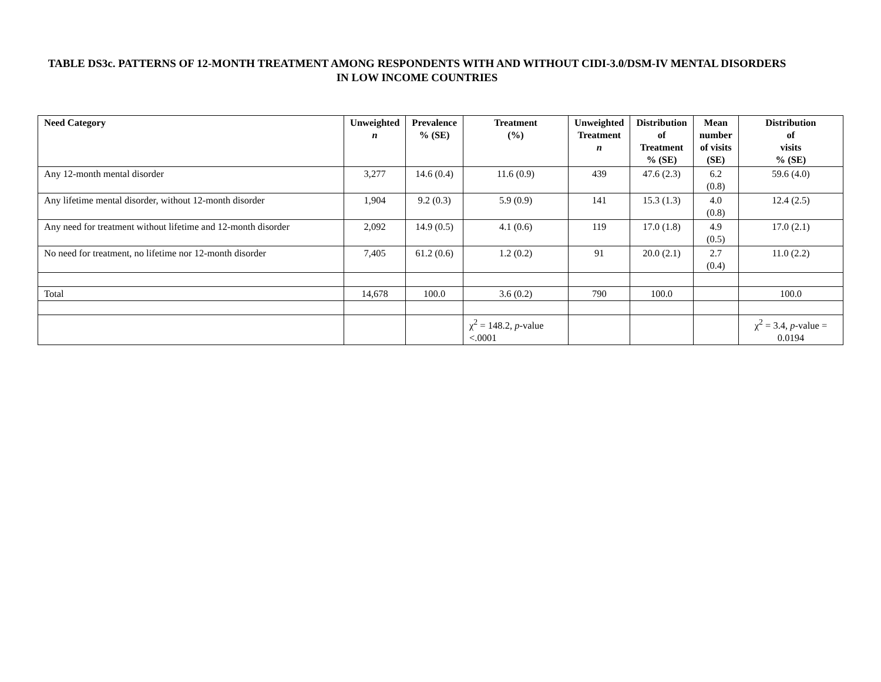TABLE DS3c. PATTERNS OF 12-MONTH TREATMENT AMONG RESPONDENTS WITH AND WITHOUT CIDI-3.0/DSM-IV MENTAL DISORDERS IN LOW INCOME COUNTRIES
| Need Category | Unweighted n | Prevalence % (SE) | Treatment (%) | Unweighted Treatment n | Distribution of Treatment % (SE) | Mean number of visits (SE) | Distribution of visits % (SE) |
| --- | --- | --- | --- | --- | --- | --- | --- |
| Any 12-month mental disorder | 3,277 | 14.6 (0.4) | 11.6 (0.9) | 439 | 47.6 (2.3) | 6.2 (0.8) | 59.6 (4.0) |
| Any lifetime mental disorder, without 12-month disorder | 1,904 | 9.2 (0.3) | 5.9 (0.9) | 141 | 15.3 (1.3) | 4.0 (0.8) | 12.4 (2.5) |
| Any need for treatment without lifetime and 12-month disorder | 2,092 | 14.9 (0.5) | 4.1 (0.6) | 119 | 17.0 (1.8) | 4.9 (0.5) | 17.0 (2.1) |
| No need for treatment, no lifetime nor 12-month disorder | 7,405 | 61.2 (0.6) | 1.2 (0.2) | 91 | 20.0 (2.1) | 2.7 (0.4) | 11.0 (2.2) |
| Total | 14,678 | 100.0 | 3.6 (0.2) | 790 | 100.0 | | 100.0 |
| | | | χ<sup>2</sup> = 148.2, p -value <.0001 | | | | χ<sup>2</sup> = 3.4, p -value = 0.0194 |